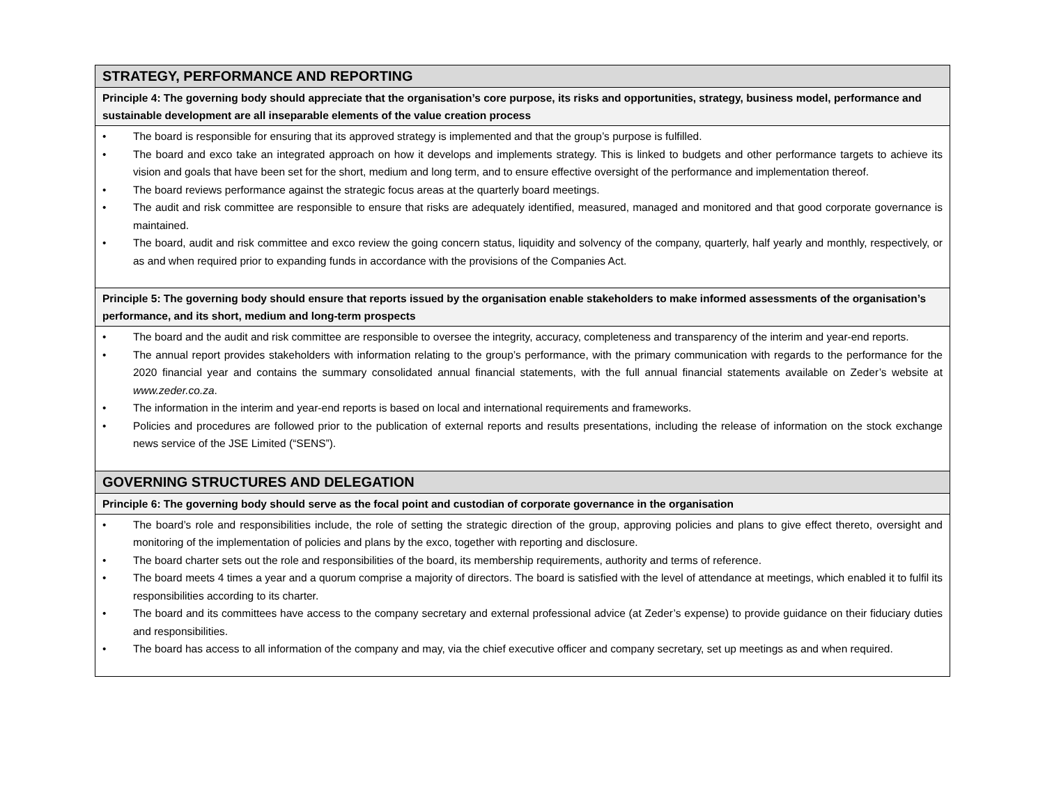| STRATEGY, PERFORMANCE AND REPORTING |
| --- |
| Principle 4: The governing body should appreciate that the organisation’s core purpose, its risks and opportunities, strategy, business model, performance and sustainable development are all inseparable elements of the value creation process |
| • The board is responsible for ensuring that its approved strategy is implemented and that the group’s purpose is fulfilled. • The board and exco take an integrated approach on how it develops and implements strategy. This is linked to budgets and other performance targets to achieve its vision and goals that have been set for the short, medium and long term, and to ensure effective oversight of the performance and implementation thereof. • The board reviews performance against the strategic focus areas at the quarterly board meetings. • The audit and risk committee are responsible to ensure that risks are adequately identified, measured, managed and monitored and that good corporate governance is maintained. • The board, audit and risk committee and exco review the going concern status, liquidity and solvency of the company, quarterly, half yearly and monthly, respectively, or as and when required prior to expanding funds in accordance with the provisions of the Companies Act. |
| Principle 5: The governing body should ensure that reports issued by the organisation enable stakeholders to make informed assessments of the organisation’s performance, and its short, medium and long-term prospects |
| • The board and the audit and risk committee are responsible to oversee the integrity, accuracy, completeness and transparency of the interim and year-end reports. • The annual report provides stakeholders with information relating to the group’s performance, with the primary communication with regards to the performance for the 2020 financial year and contains the summary consolidated annual financial statements, with the full annual financial statements available on Zeder’s website at www.zeder.co.za . • The information in the interim and year-end reports is based on local and international requirements and frameworks. • Policies and procedures are followed prior to the publication of external reports and results presentations, including the release of information on the stock exchange news service of the JSE Limited (“SENS”). |
| GOVERNING STRUCTURES AND DELEGATION |
| Principle 6: The governing body should serve as the focal point and custodian of corporate governance in the organisation |
| • The board’s role and responsibilities include, the role of setting the strategic direction of the group, approving policies and plans to give effect thereto, oversight and monitoring of the implementation of policies and plans by the exco, together with reporting and disclosure. • The board charter sets out the role and responsibilities of the board, its membership requirements, authority and terms of reference. • The board meets 4 times a year and a quorum comprise a majority of directors. The board is satisfied with the level of attendance at meetings, which enabled it to fulfil its responsibilities according to its charter. • The board and its committees have access to the company secretary and external professional advice (at Zeder’s expense) to provide guidance on their fiduciary duties and responsibilities. • The board has access to all information of the company and may, via the chief executive officer and company secretary, set up meetings as and when required. |